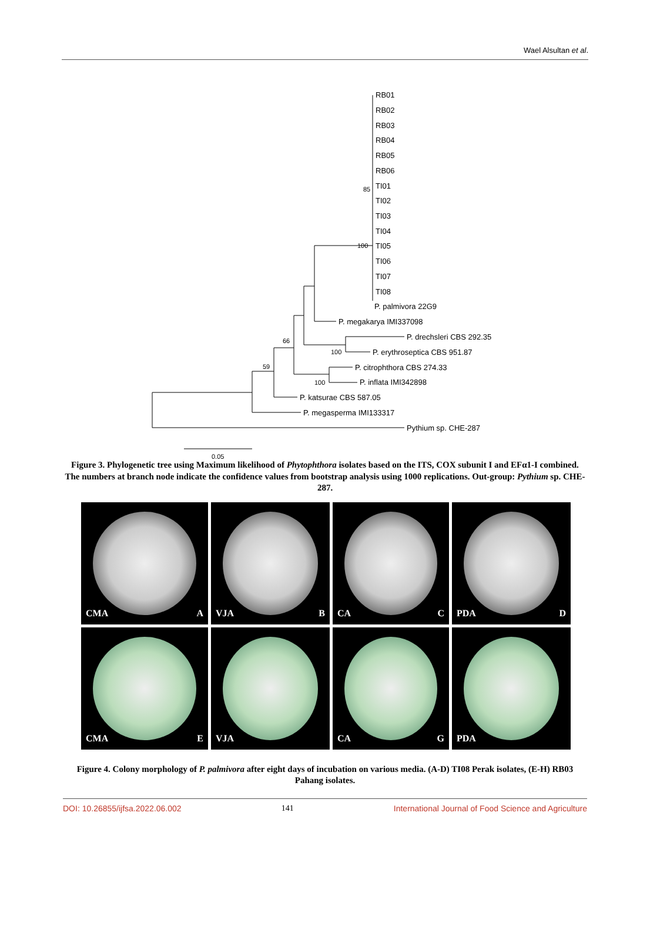Wael Alsultan et al.
RB01
RB02
RB03
RB04
RB05
RB06
TI01
TI02
TI03
TI04
TI05
TI06
TI07
TI08
P. palmivora 22G9
P. megakarya IMI337098
P. drechsleri CBS 292.35
P. erythroseptica CBS 951.87
P. citrophthora CBS 274.33
P. inflata IMI342898
P. katsurae CBS 587.05
P. megasperma IMI133317
Pythium sp. CHE-287
85
100
66
100
59
100
0.05
Figure 3. Phylogenetic tree using Maximum likelihood of Phytophthora isolates based on the ITS, COX subunit I and EFα1-I combined. The numbers at branch node indicate the confidence values from bootstrap analysis using 1000 replications. Out-group: Pythium sp. CHE-287.
CMA A
VJA B
CA C
PDA D
CMA E
VJA
CA G
PDA
Figure 4. Colony morphology of P. palmivora after eight days of incubation on various media. (A-D) TI08 Perak isolates, (E-H) RB03 Pahang isolates.
DOI: 10.26855/ijfsa.2022.06.002 141 International Journal of Food Science and Agriculture